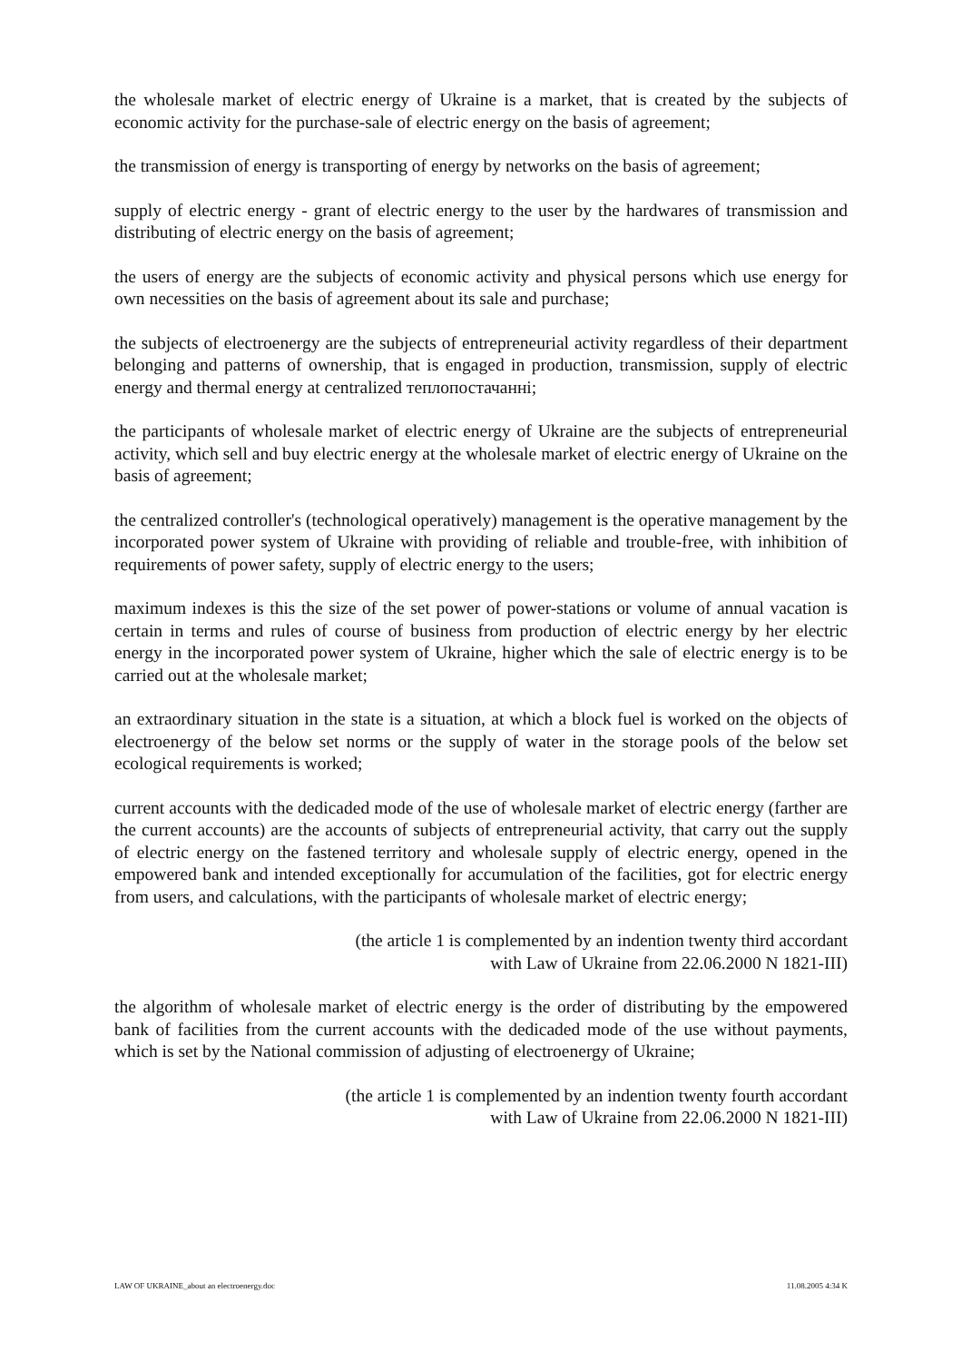the wholesale market of electric energy of Ukraine is a market, that is created by the subjects of economic activity for the purchase-sale of electric energy on the basis of agreement;
the transmission of energy is transporting of energy by networks on the basis of agreement;
supply of electric energy - grant of electric energy to the user by the hardwares of transmission and distributing of electric energy on the basis of agreement;
the users of energy are the subjects of economic activity and physical persons which use energy for own necessities on the basis of agreement about its sale and purchase;
the subjects of electroenergy are the subjects of entrepreneurial activity regardless of their department belonging and patterns of ownership, that is engaged in production, transmission, supply of electric energy and thermal energy at centralized теплопостачанні;
the participants of wholesale market of electric energy of Ukraine are the subjects of entrepreneurial activity, which sell and buy electric energy at the wholesale market of electric energy of Ukraine on the basis of agreement;
the centralized controller's (technological operatively) management is the operative management by the incorporated power system of Ukraine with providing of reliable and trouble-free, with inhibition of requirements of power safety, supply of electric energy to the users;
maximum indexes is this the size of the set power of power-stations or volume of annual vacation is certain in terms and rules of course of business from production of electric energy by her electric energy in the incorporated power system of Ukraine, higher which the sale of electric energy is to be carried out at the wholesale market;
an extraordinary situation in the state is a situation, at which a block fuel is worked on the objects of electroenergy of the below set norms or the supply of water in the storage pools of the below set ecological requirements is worked;
current accounts with the dedicaded mode of the use of wholesale market of electric energy (farther are the current accounts) are the accounts of subjects of entrepreneurial activity, that carry out the supply of electric energy on the fastened territory and wholesale supply of electric energy, opened in the empowered bank and intended exceptionally for accumulation of the facilities, got for electric energy from users, and calculations, with the participants of wholesale market of electric energy;
(the article 1 is complemented by an indention twenty third accordant
with Law of Ukraine from 22.06.2000 N 1821-III)
the algorithm of wholesale market of electric energy is the order of distributing by the empowered bank of facilities from the current accounts with the dedicaded mode of the use without payments, which is set by the National commission of adjusting of electroenergy of Ukraine;
(the article 1 is complemented by an indention twenty fourth accordant
with Law of Ukraine from 22.06.2000 N 1821-III)
LAW OF UKRAINE_about an electroenergy.doc 11.08.2005 4:34 K